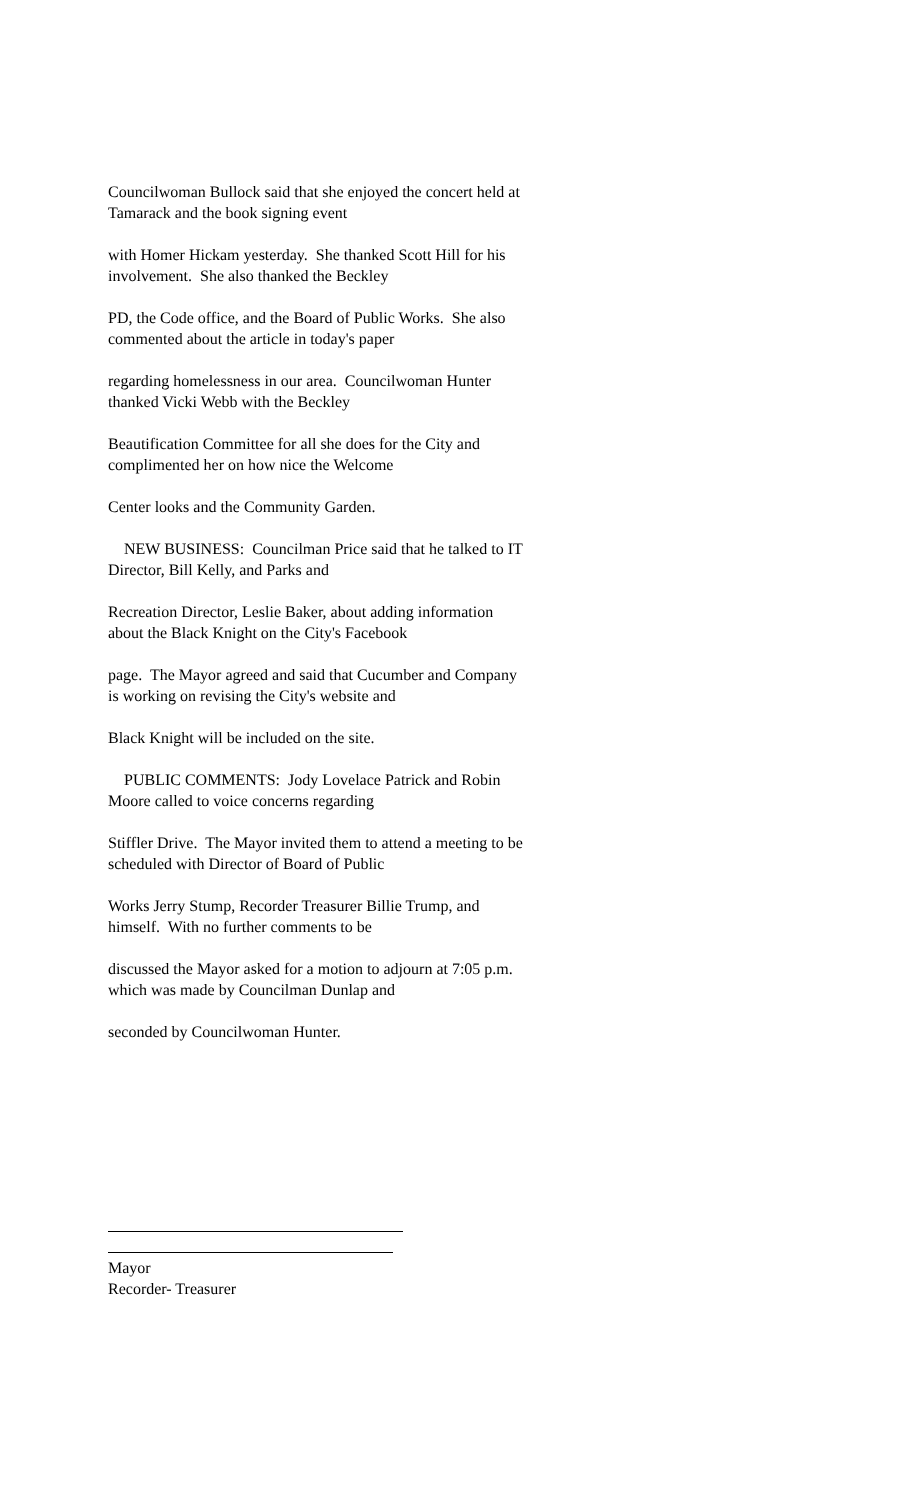Councilwoman Bullock said that she enjoyed the concert held at Tamarack and the book signing event
with Homer Hickam yesterday. She thanked Scott Hill for his involvement. She also thanked the Beckley
PD, the Code office, and the Board of Public Works. She also commented about the article in today's paper
regarding homelessness in our area. Councilwoman Hunter thanked Vicki Webb with the Beckley
Beautification Committee for all she does for the City and complimented her on how nice the Welcome
Center looks and the Community Garden.
NEW BUSINESS: Councilman Price said that he talked to IT Director, Bill Kelly, and Parks and
Recreation Director, Leslie Baker, about adding information about the Black Knight on the City's Facebook
page. The Mayor agreed and said that Cucumber and Company is working on revising the City's website and
Black Knight will be included on the site.
PUBLIC COMMENTS: Jody Lovelace Patrick and Robin Moore called to voice concerns regarding
Stiffler Drive. The Mayor invited them to attend a meeting to be scheduled with Director of Board of Public
Works Jerry Stump, Recorder Treasurer Billie Trump, and himself. With no further comments to be
discussed the Mayor asked for a motion to adjourn at 7:05 p.m. which was made by Councilman Dunlap and
seconded by Councilwoman Hunter.
Mayor
Recorder- Treasurer